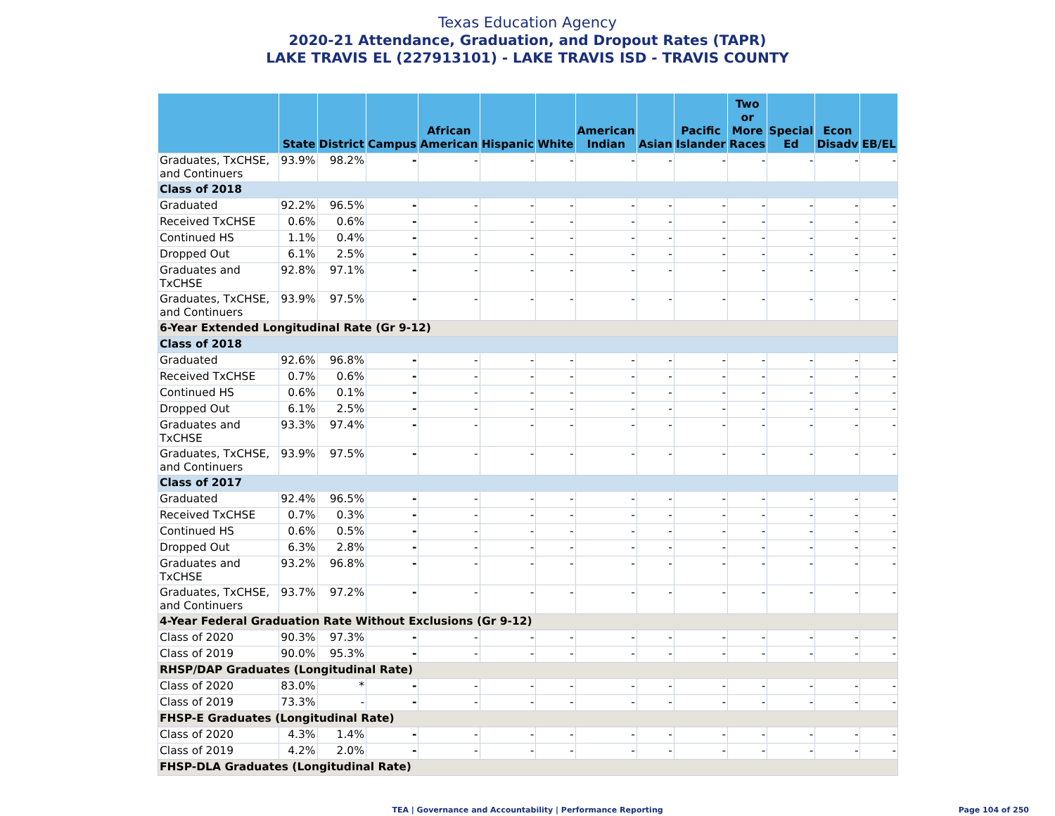Texas Education Agency
2020-21 Attendance, Graduation, and Dropout Rates (TAPR)
LAKE TRAVIS EL (227913101) - LAKE TRAVIS ISD - TRAVIS COUNTY
| | State | District | Campus | African American | Hispanic | White | American Indian | Asian | Pacific Islander | Two or More Races | Special Ed | Econ Disadv | EB/EL |
| --- | --- | --- | --- | --- | --- | --- | --- | --- | --- | --- | --- | --- | --- |
| Graduates, TxCHSE, and Continuers | 93.9% | 98.2% | - | - | - | - | - | - | - | - | - | - | - |
| Class of 2018 | | | | | | | | | | | | | |
| Graduated | 92.2% | 96.5% | - | - | - | - | - | - | - | - | - | - | - |
| Received TxCHSE | 0.6% | 0.6% | - | - | - | - | - | - | - | - | - | - | - |
| Continued HS | 1.1% | 0.4% | - | - | - | - | - | - | - | - | - | - | - |
| Dropped Out | 6.1% | 2.5% | - | - | - | - | - | - | - | - | - | - | - |
| Graduates and TxCHSE | 92.8% | 97.1% | - | - | - | - | - | - | - | - | - | - | - |
| Graduates, TxCHSE, and Continuers | 93.9% | 97.5% | - | - | - | - | - | - | - | - | - | - | - |
| 6-Year Extended Longitudinal Rate (Gr 9-12) | | | | | | | | | | | | | |
| Class of 2018 | | | | | | | | | | | | | |
| Graduated | 92.6% | 96.8% | - | - | - | - | - | - | - | - | - | - | - |
| Received TxCHSE | 0.7% | 0.6% | - | - | - | - | - | - | - | - | - | - | - |
| Continued HS | 0.6% | 0.1% | - | - | - | - | - | - | - | - | - | - | - |
| Dropped Out | 6.1% | 2.5% | - | - | - | - | - | - | - | - | - | - | - |
| Graduates and TxCHSE | 93.3% | 97.4% | - | - | - | - | - | - | - | - | - | - | - |
| Graduates, TxCHSE, and Continuers | 93.9% | 97.5% | - | - | - | - | - | - | - | - | - | - | - |
| Class of 2017 | | | | | | | | | | | | | |
| Graduated | 92.4% | 96.5% | - | - | - | - | - | - | - | - | - | - | - |
| Received TxCHSE | 0.7% | 0.3% | - | - | - | - | - | - | - | - | - | - | - |
| Continued HS | 0.6% | 0.5% | - | - | - | - | - | - | - | - | - | - | - |
| Dropped Out | 6.3% | 2.8% | - | - | - | - | - | - | - | - | - | - | - |
| Graduates and TxCHSE | 93.2% | 96.8% | - | - | - | - | - | - | - | - | - | - | - |
| Graduates, TxCHSE, and Continuers | 93.7% | 97.2% | - | - | - | - | - | - | - | - | - | - | - |
| 4-Year Federal Graduation Rate Without Exclusions (Gr 9-12) | | | | | | | | | | | | | |
| Class of 2020 | 90.3% | 97.3% | - | - | - | - | - | - | - | - | - | - | - |
| Class of 2019 | 90.0% | 95.3% | - | - | - | - | - | - | - | - | - | - | - |
| RHSP/DAP Graduates (Longitudinal Rate) | | | | | | | | | | | | | |
| Class of 2020 | 83.0% | * | - | - | - | - | - | - | - | - | - | - | - |
| Class of 2019 | 73.3% | - | - | - | - | - | - | - | - | - | - | - | - |
| FHSP-E Graduates (Longitudinal Rate) | | | | | | | | | | | | | |
| Class of 2020 | 4.3% | 1.4% | - | - | - | - | - | - | - | - | - | - | - |
| Class of 2019 | 4.2% | 2.0% | - | - | - | - | - | - | - | - | - | - | - |
| FHSP-DLA Graduates (Longitudinal Rate) | | | | | | | | | | | | | |
TEA | Governance and Accountability | Performance Reporting
Page 104 of 250